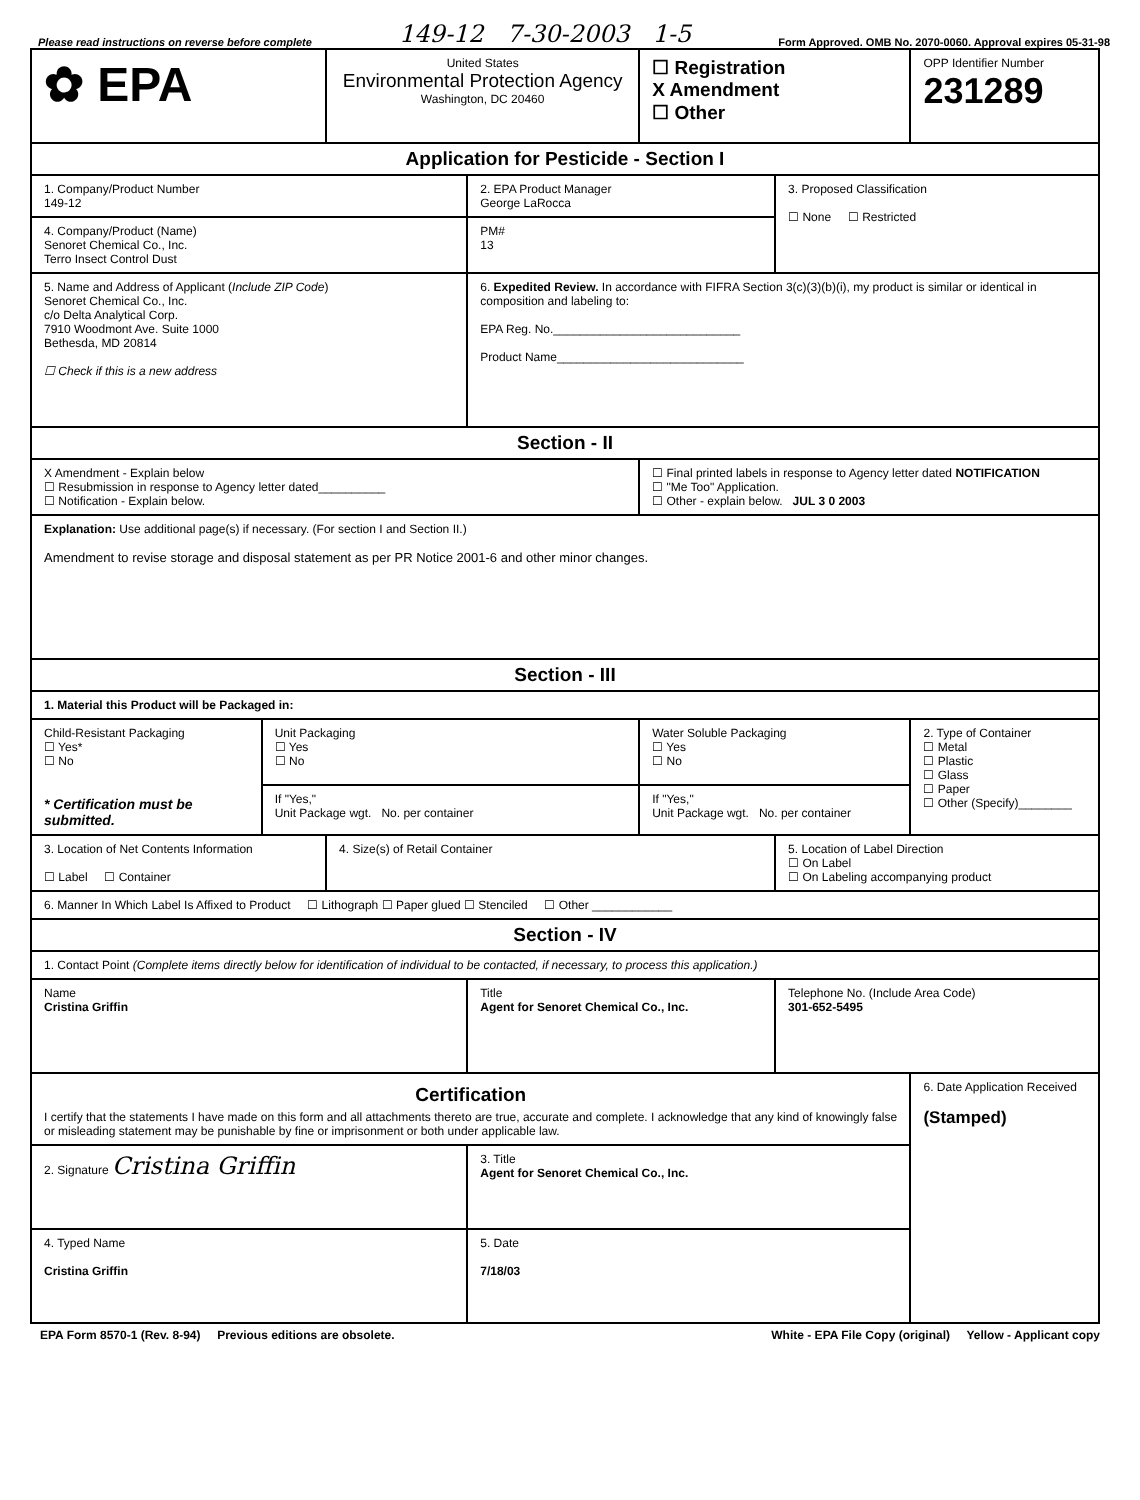Please read instructions on reverse before complete 149-12 7-30-2003 1-5 Form Approved. OMB No. 2070-0060. Approval expires 05-31-98
| ✿ EPA | | United States Environmental Protection Agency Washington, DC 20460 | | | ☐ Registration X Amendment ☐ Other | | OPP Identifier Number 231289 |
| Application for Pesticide - Section I | | | | | | | |
| 1. Company/Product Number 149-12 | | | 2. EPA Product Manager George LaRocca | | | 3. Proposed Classification ☐ None ☐ Restricted | |
| 4. Company/Product (Name) Senoret Chemical Co., Inc. Terro Insect Control Dust | | | PM# 13 | | | | |
| 5. Name and Address of Applicant ( Include ZIP Code ) Senoret Chemical Co., Inc. c/o Delta Analytical Corp. 7910 Woodmont Ave. Suite 1000 Bethesda, MD 20814 ☐ Check if this is a new address | | | 6. Expedited Review. In accordance with FIFRA Section 3(c)(3)(b)(i), my product is similar or identical in composition and labeling to: EPA Reg. No.____________________________ Product Name____________________________ | | | | |
| Section - II | | | | | | | |
| X Amendment - Explain below ☐ Resubmission in response to Agency letter dated__________ ☐ Notification - Explain below. | | | | ☐ Final printed labels in response to Agency letter dated NOTIFICATION ☐ "Me Too" Application. ☐ Other - explain below. JUL 3 0 2003 | | | |
| Explanation: Use additional page(s) if necessary. (For section I and Section II.) Amendment to revise storage and disposal statement as per PR Notice 2001-6 and other minor changes. | | | | | | | |
| Section - III | | | | | | | |
| 1. Material this Product will be Packaged in: | | | | | | | |
| Child-Resistant Packaging ☐ Yes* ☐ No * Certification must be submitted. | Unit Packaging ☐ Yes ☐ No | | | Water Soluble Packaging ☐ Yes ☐ No | | | 2. Type of Container ☐ Metal ☐ Plastic ☐ Glass ☐ Paper ☐ Other (Specify)________ |
| | If "Yes," Unit Package wgt. No. per container | | | If "Yes," Unit Package wgt. No. per container | | | |
| 3. Location of Net Contents Information ☐ Label ☐ Container | | 4. Size(s) of Retail Container | | | | 5. Location of Label Direction ☐ On Label ☐ On Labeling accompanying product | |
| 6. Manner In Which Label Is Affixed to Product ☐ Lithograph ☐ Paper glued ☐ Stenciled ☐ Other ____________ | | | | | | | |
| Section - IV | | | | | | | |
| 1. Contact Point (Complete items directly below for identification of individual to be contacted, if necessary, to process this application.) | | | | | | | |
| Name Cristina Griffin | | | Title Agent for Senoret Chemical Co., Inc. | | | Telephone No. (Include Area Code) 301-652-5495 | |
| Certification I certify that the statements I have made on this form and all attachments thereto are true, accurate and complete. I acknowledge that any kind of knowingly false or misleading statement may be punishable by fine or imprisonment or both under applicable law. | | | | | | | 6. Date Application Received (Stamped) |
| 2. Signature Cristina Griffin | | | 3. Title Agent for Senoret Chemical Co., Inc. | | | | |
| 4. Typed Name Cristina Griffin | | | 5. Date 7/18/03 | | | | |
EPA Form 8570-1 (Rev. 8-94) Previous editions are obsolete. White - EPA File Copy (original) Yellow - Applicant copy